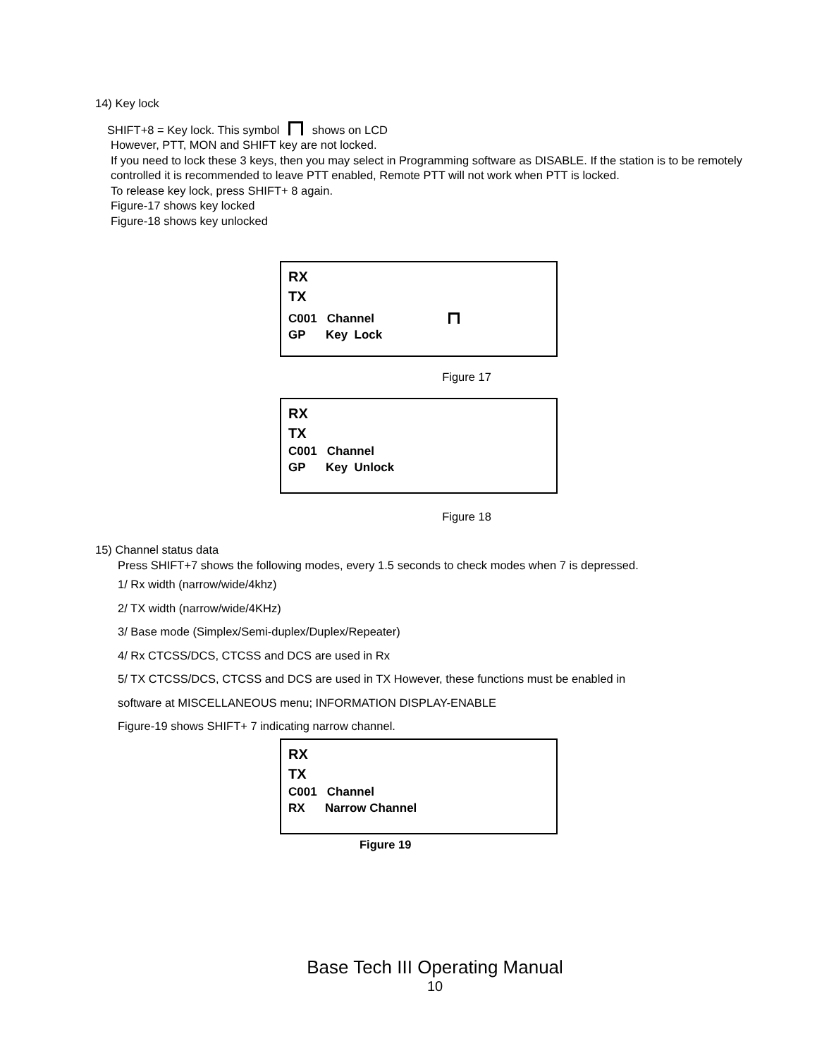14) Key lock
SHIFT+8 = Key lock. This symbol shows on LCD
However, PTT, MON and SHIFT key are not locked.
If you need to lock these 3 keys, then you may select in Programming software as DISABLE. If the station is to be remotely controlled it is recommended to leave PTT enabled, Remote PTT will not work when PTT is locked.
To release key lock, press SHIFT+ 8 again.
Figure-17 shows key locked
Figure-18 shows key unlocked
RX
TX
C001 Channel
GP Key Lock
Figure 17
RX
TX
C001 Channel
GP Key Unlock
Figure 18
15) Channel status data
Press SHIFT+7 shows the following modes, every 1.5 seconds to check modes when 7 is depressed.
1/ Rx width (narrow/wide/4khz)
2/ TX width (narrow/wide/4KHz)
3/ Base mode (Simplex/Semi-duplex/Duplex/Repeater)
4/ Rx CTCSS/DCS, CTCSS and DCS are used in Rx
5/ TX CTCSS/DCS, CTCSS and DCS are used in TX However, these functions must be enabled in
software at MISCELLANEOUS menu; INFORMATION DISPLAY-ENABLE
Figure-19 shows SHIFT+ 7 indicating narrow channel.
RX
TX
C001 Channel
RX Narrow Channel
Figure 19
Base Tech III Operating Manual
10